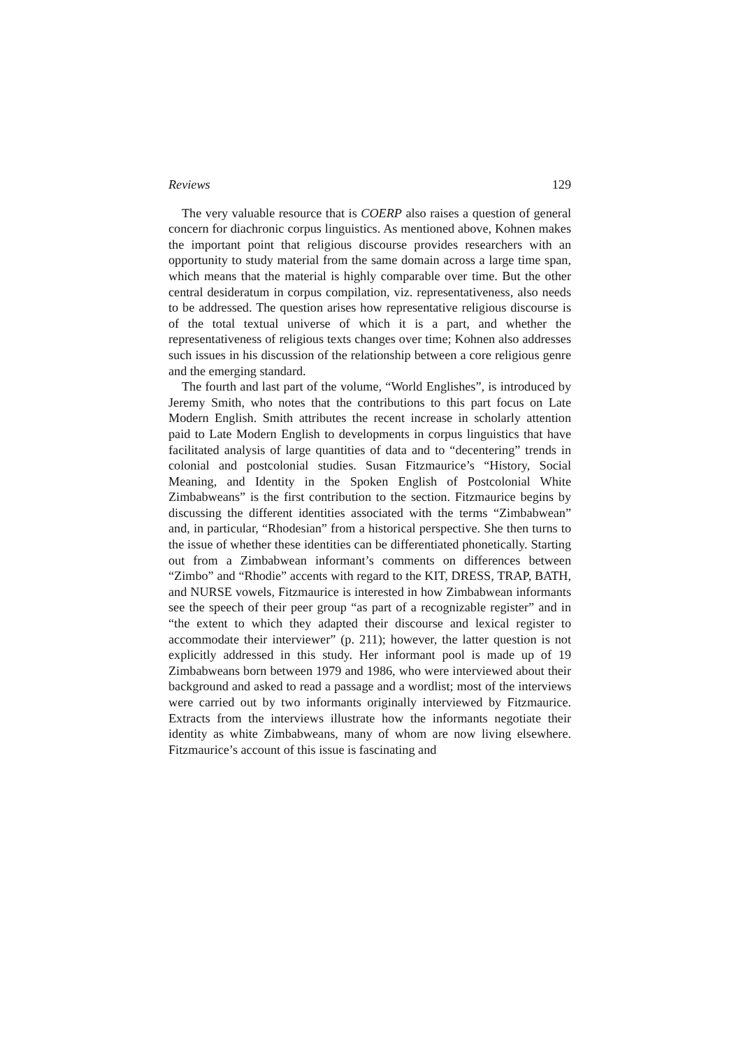Reviews 129
The very valuable resource that is COERP also raises a question of general concern for diachronic corpus linguistics. As mentioned above, Kohnen makes the important point that religious discourse provides researchers with an opportunity to study material from the same domain across a large time span, which means that the material is highly comparable over time. But the other central desideratum in corpus compilation, viz. representativeness, also needs to be addressed. The question arises how representative religious discourse is of the total textual universe of which it is a part, and whether the representativeness of religious texts changes over time; Kohnen also addresses such issues in his discussion of the relationship between a core religious genre and the emerging standard.
The fourth and last part of the volume, “World Englishes”, is introduced by Jeremy Smith, who notes that the contributions to this part focus on Late Modern English. Smith attributes the recent increase in scholarly attention paid to Late Modern English to developments in corpus linguistics that have facilitated analysis of large quantities of data and to “decentering” trends in colonial and postcolonial studies. Susan Fitzmaurice’s “History, Social Meaning, and Identity in the Spoken English of Postcolonial White Zimbabweans” is the first contribution to the section. Fitzmaurice begins by discussing the different identities associated with the terms “Zimbabwean” and, in particular, “Rhodesian” from a historical perspective. She then turns to the issue of whether these identities can be differentiated phonetically. Starting out from a Zimbabwean informant’s comments on differences between “Zimbo” and “Rhodie” accents with regard to the KIT, DRESS, TRAP, BATH, and NURSE vowels, Fitzmaurice is interested in how Zimbabwean informants see the speech of their peer group “as part of a recognizable register” and in “the extent to which they adapted their discourse and lexical register to accommodate their interviewer” (p. 211); however, the latter question is not explicitly addressed in this study. Her informant pool is made up of 19 Zimbabweans born between 1979 and 1986, who were interviewed about their background and asked to read a passage and a wordlist; most of the interviews were carried out by two informants originally interviewed by Fitzmaurice. Extracts from the interviews illustrate how the informants negotiate their identity as white Zimbabweans, many of whom are now living elsewhere. Fitzmaurice’s account of this issue is fascinating and